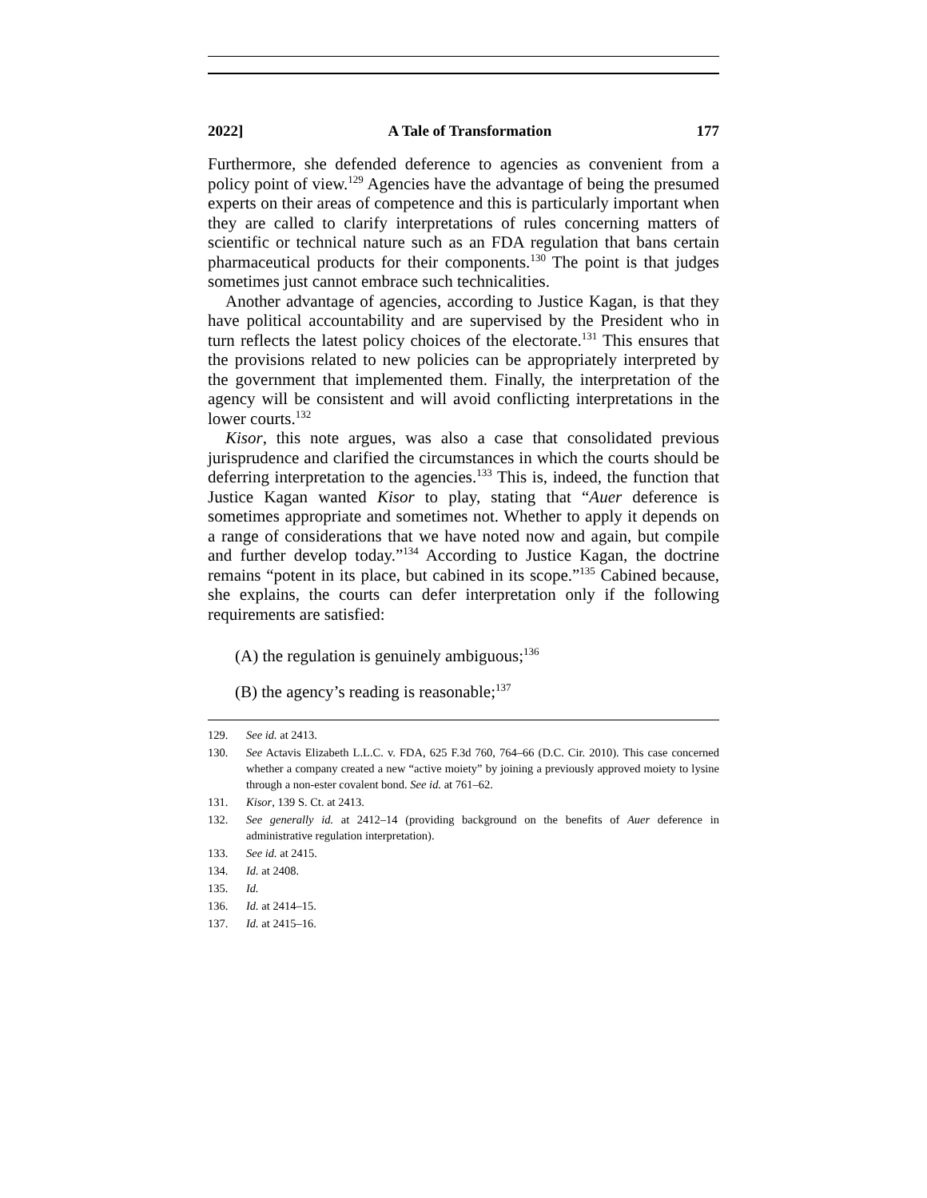2022] A Tale of Transformation 177
Furthermore, she defended deference to agencies as convenient from a policy point of view.<sup>129</sup> Agencies have the advantage of being the presumed experts on their areas of competence and this is particularly important when they are called to clarify interpretations of rules concerning matters of scientific or technical nature such as an FDA regulation that bans certain pharmaceutical products for their components.<sup>130</sup> The point is that judges sometimes just cannot embrace such technicalities.
Another advantage of agencies, according to Justice Kagan, is that they have political accountability and are supervised by the President who in turn reflects the latest policy choices of the electorate.<sup>131</sup> This ensures that the provisions related to new policies can be appropriately interpreted by the government that implemented them. Finally, the interpretation of the agency will be consistent and will avoid conflicting interpretations in the lower courts.<sup>132</sup>
Kisor, this note argues, was also a case that consolidated previous jurisprudence and clarified the circumstances in which the courts should be deferring interpretation to the agencies.<sup>133</sup> This is, indeed, the function that Justice Kagan wanted Kisor to play, stating that “Auer deference is sometimes appropriate and sometimes not. Whether to apply it depends on a range of considerations that we have noted now and again, but compile and further develop today.”<sup>134</sup> According to Justice Kagan, the doctrine remains “potent in its place, but cabined in its scope.”<sup>135</sup> Cabined because, she explains, the courts can defer interpretation only if the following requirements are satisfied:
(A) the regulation is genuinely ambiguous;<sup>136</sup>
(B) the agency’s reading is reasonable;<sup>137</sup>
129. See id. at 2413.
130. See Actavis Elizabeth L.L.C. v. FDA, 625 F.3d 760, 764–66 (D.C. Cir. 2010). This case concerned whether a company created a new “active moiety” by joining a previously approved moiety to lysine through a non-ester covalent bond. See id. at 761–62.
131. Kisor, 139 S. Ct. at 2413.
132. See generally id. at 2412–14 (providing background on the benefits of Auer deference in administrative regulation interpretation).
133. See id. at 2415.
134. Id. at 2408.
135. Id.
136. Id. at 2414–15.
137. Id. at 2415–16.